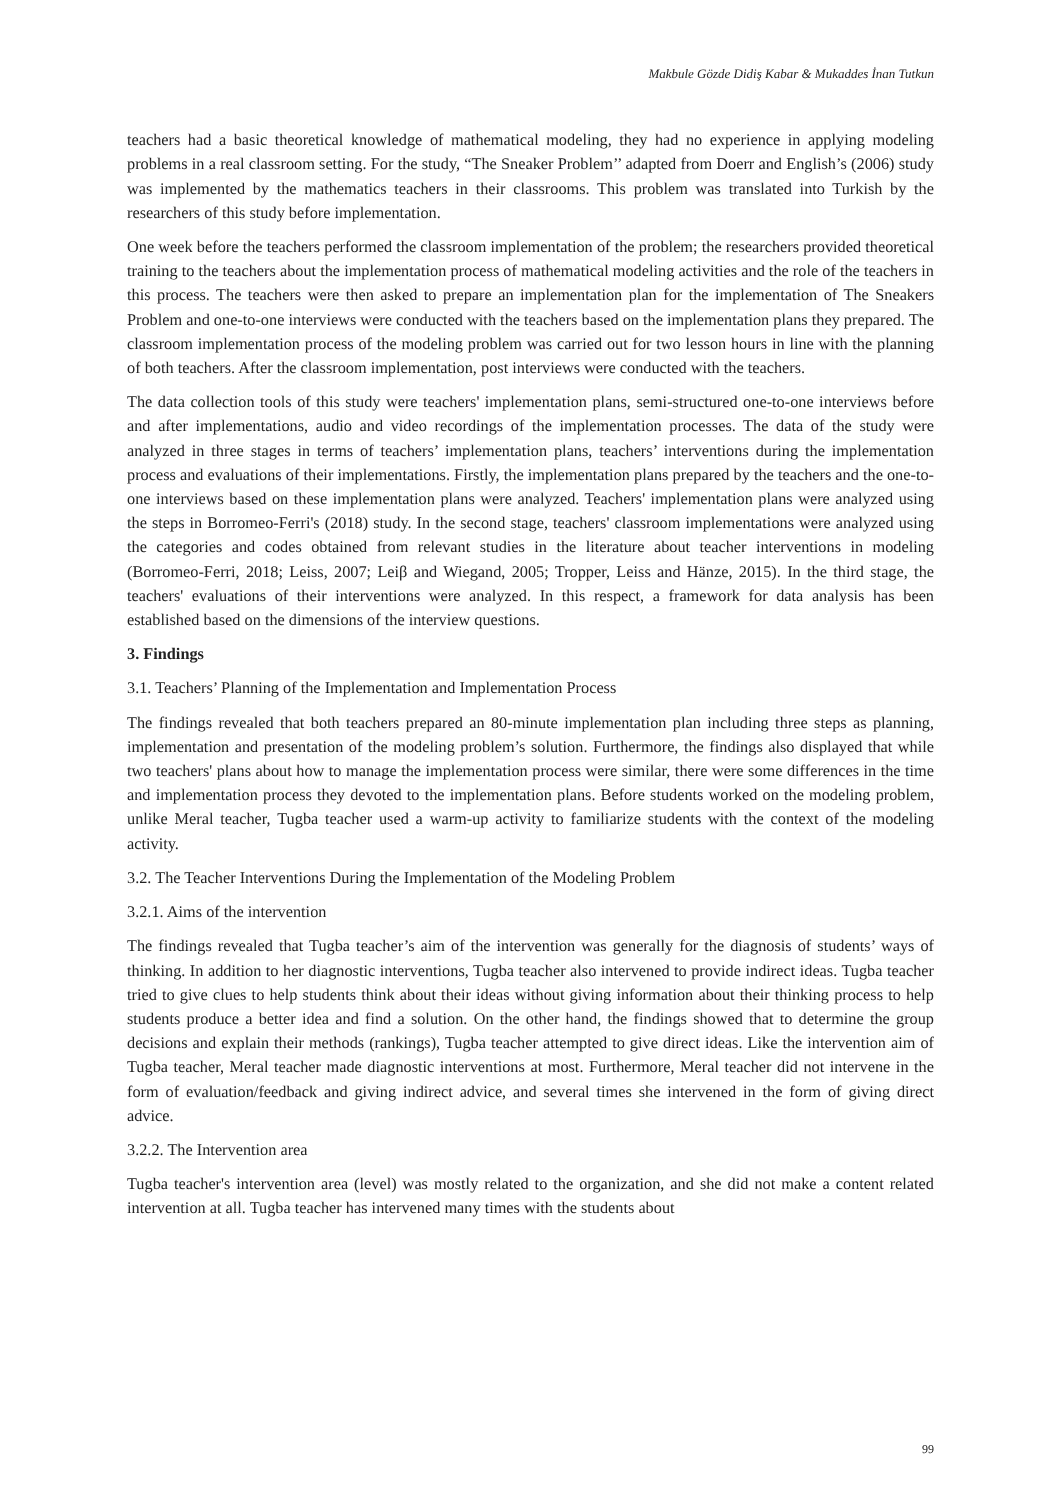Makbule Gözde Didiş Kabar & Mukaddes İnan Tutkun
teachers had a basic theoretical knowledge of mathematical modeling, they had no experience in applying modeling problems in a real classroom setting. For the study, “The Sneaker Problem’’ adapted from Doerr and English’s (2006) study was implemented by the mathematics teachers in their classrooms. This problem was translated into Turkish by the researchers of this study before implementation.
One week before the teachers performed the classroom implementation of the problem; the researchers provided theoretical training to the teachers about the implementation process of mathematical modeling activities and the role of the teachers in this process. The teachers were then asked to prepare an implementation plan for the implementation of The Sneakers Problem and one-to-one interviews were conducted with the teachers based on the implementation plans they prepared. The classroom implementation process of the modeling problem was carried out for two lesson hours in line with the planning of both teachers. After the classroom implementation, post interviews were conducted with the teachers.
The data collection tools of this study were teachers' implementation plans, semi-structured one-to-one interviews before and after implementations, audio and video recordings of the implementation processes. The data of the study were analyzed in three stages in terms of teachers’ implementation plans, teachers’ interventions during the implementation process and evaluations of their implementations. Firstly, the implementation plans prepared by the teachers and the one-to-one interviews based on these implementation plans were analyzed. Teachers' implementation plans were analyzed using the steps in Borromeo-Ferri's (2018) study. In the second stage, teachers' classroom implementations were analyzed using the categories and codes obtained from relevant studies in the literature about teacher interventions in modeling (Borromeo-Ferri, 2018; Leiss, 2007; Leiβ and Wiegand, 2005; Tropper, Leiss and Hänze, 2015). In the third stage, the teachers' evaluations of their interventions were analyzed. In this respect, a framework for data analysis has been established based on the dimensions of the interview questions.
3. Findings
3.1. Teachers’ Planning of the Implementation and Implementation Process
The findings revealed that both teachers prepared an 80-minute implementation plan including three steps as planning, implementation and presentation of the modeling problem’s solution. Furthermore, the findings also displayed that while two teachers' plans about how to manage the implementation process were similar, there were some differences in the time and implementation process they devoted to the implementation plans. Before students worked on the modeling problem, unlike Meral teacher, Tugba teacher used a warm-up activity to familiarize students with the context of the modeling activity.
3.2. The Teacher Interventions During the Implementation of the Modeling Problem
3.2.1. Aims of the intervention
The findings revealed that Tugba teacher’s aim of the intervention was generally for the diagnosis of students’ ways of thinking. In addition to her diagnostic interventions, Tugba teacher also intervened to provide indirect ideas. Tugba teacher tried to give clues to help students think about their ideas without giving information about their thinking process to help students produce a better idea and find a solution. On the other hand, the findings showed that to determine the group decisions and explain their methods (rankings), Tugba teacher attempted to give direct ideas. Like the intervention aim of Tugba teacher, Meral teacher made diagnostic interventions at most. Furthermore, Meral teacher did not intervene in the form of evaluation/feedback and giving indirect advice, and several times she intervened in the form of giving direct advice.
3.2.2. The Intervention area
Tugba teacher's intervention area (level) was mostly related to the organization, and she did not make a content related intervention at all. Tugba teacher has intervened many times with the students about
99